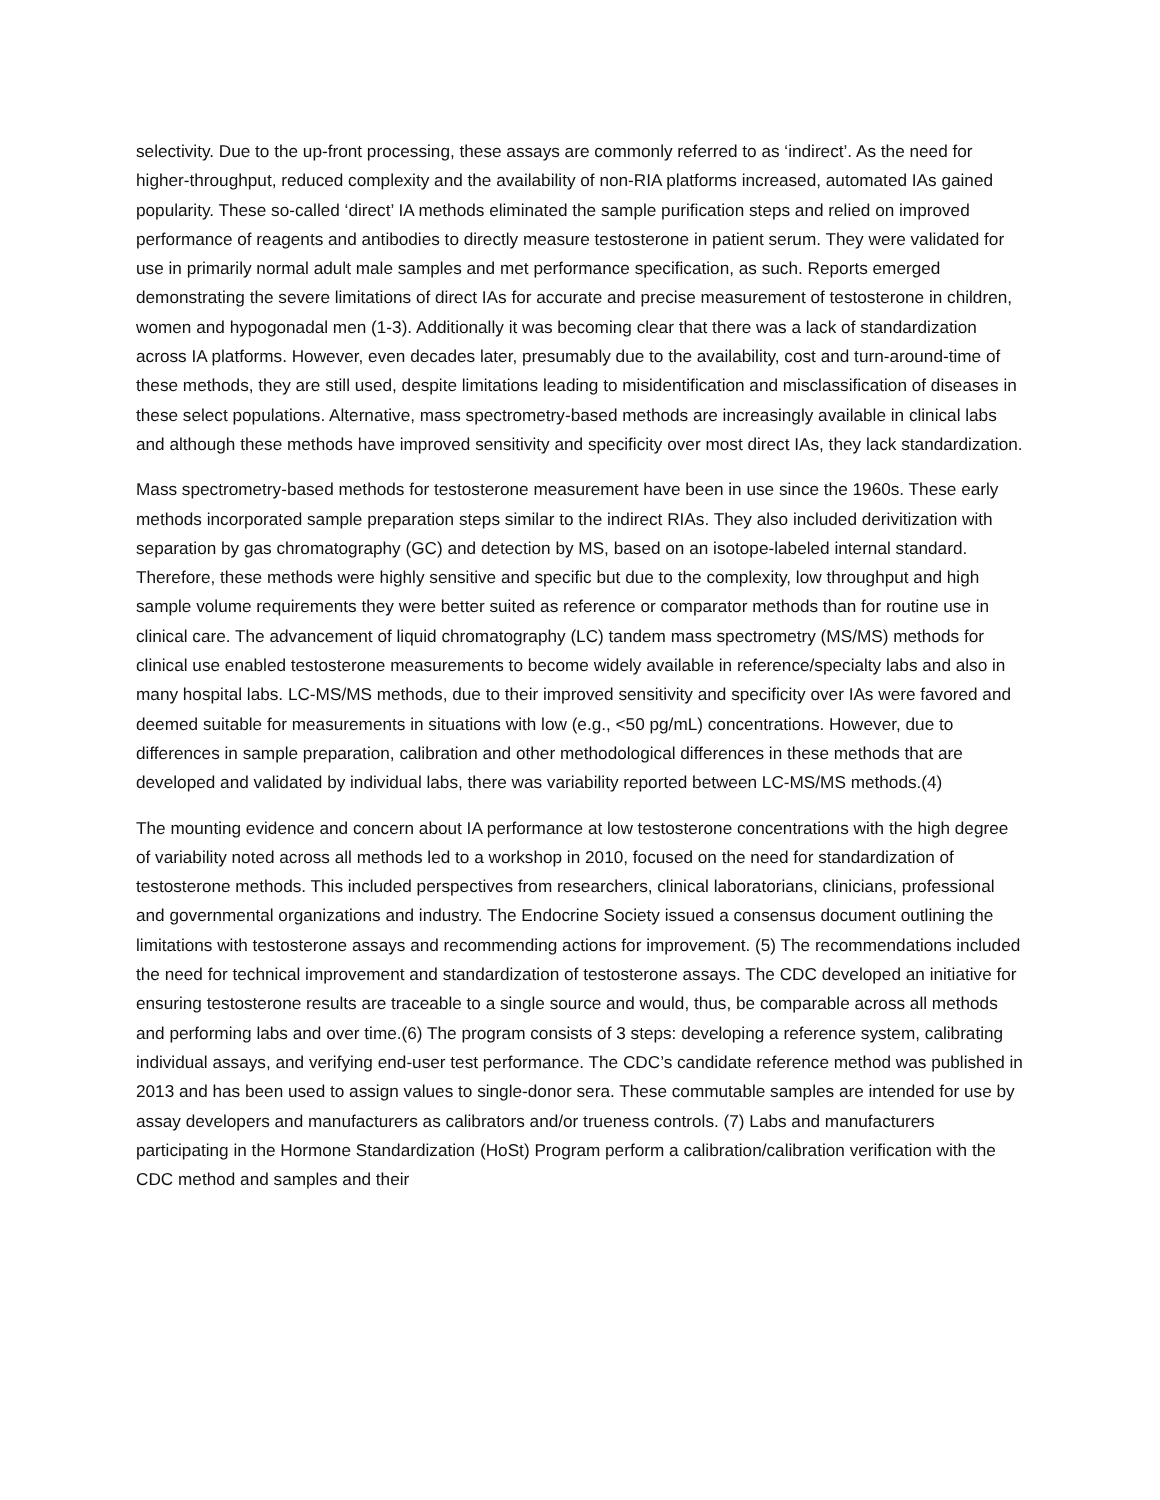selectivity. Due to the up-front processing, these assays are commonly referred to as ‘indirect’. As the need for higher-throughput, reduced complexity and the availability of non-RIA platforms increased, automated IAs gained popularity. These so-called ‘direct’ IA methods eliminated the sample purification steps and relied on improved performance of reagents and antibodies to directly measure testosterone in patient serum. They were validated for use in primarily normal adult male samples and met performance specification, as such. Reports emerged demonstrating the severe limitations of direct IAs for accurate and precise measurement of testosterone in children, women and hypogonadal men (1-3). Additionally it was becoming clear that there was a lack of standardization across IA platforms. However, even decades later, presumably due to the availability, cost and turn-around-time of these methods, they are still used, despite limitations leading to misidentification and misclassification of diseases in these select populations. Alternative, mass spectrometry-based methods are increasingly available in clinical labs and although these methods have improved sensitivity and specificity over most direct IAs, they lack standardization.
Mass spectrometry-based methods for testosterone measurement have been in use since the 1960s. These early methods incorporated sample preparation steps similar to the indirect RIAs. They also included derivitization with separation by gas chromatography (GC) and detection by MS, based on an isotope-labeled internal standard. Therefore, these methods were highly sensitive and specific but due to the complexity, low throughput and high sample volume requirements they were better suited as reference or comparator methods than for routine use in clinical care. The advancement of liquid chromatography (LC) tandem mass spectrometry (MS/MS) methods for clinical use enabled testosterone measurements to become widely available in reference/specialty labs and also in many hospital labs. LC-MS/MS methods, due to their improved sensitivity and specificity over IAs were favored and deemed suitable for measurements in situations with low (e.g., <50 pg/mL) concentrations. However, due to differences in sample preparation, calibration and other methodological differences in these methods that are developed and validated by individual labs, there was variability reported between LC-MS/MS methods.(4)
The mounting evidence and concern about IA performance at low testosterone concentrations with the high degree of variability noted across all methods led to a workshop in 2010, focused on the need for standardization of testosterone methods. This included perspectives from researchers, clinical laboratorians, clinicians, professional and governmental organizations and industry. The Endocrine Society issued a consensus document outlining the limitations with testosterone assays and recommending actions for improvement. (5) The recommendations included the need for technical improvement and standardization of testosterone assays. The CDC developed an initiative for ensuring testosterone results are traceable to a single source and would, thus, be comparable across all methods and performing labs and over time.(6) The program consists of 3 steps: developing a reference system, calibrating individual assays, and verifying end-user test performance. The CDC’s candidate reference method was published in 2013 and has been used to assign values to single-donor sera. These commutable samples are intended for use by assay developers and manufacturers as calibrators and/or trueness controls. (7) Labs and manufacturers participating in the Hormone Standardization (HoSt) Program perform a calibration/calibration verification with the CDC method and samples and their